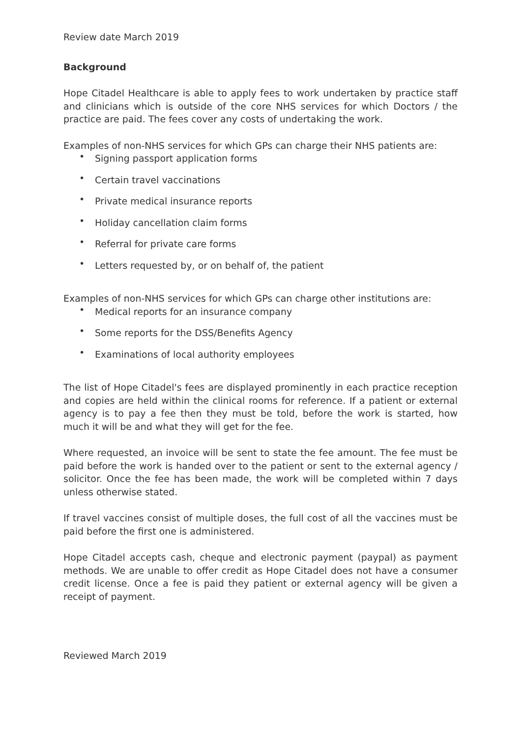Review date March 2019
Background
Hope Citadel Healthcare is able to apply fees to work undertaken by practice staff and clinicians which is outside of the core NHS services for which Doctors / the practice are paid. The fees cover any costs of undertaking the work.
Examples of non-NHS services for which GPs can charge their NHS patients are:
• Signing passport application forms
• Certain travel vaccinations
• Private medical insurance reports
• Holiday cancellation claim forms
• Referral for private care forms
• Letters requested by, or on behalf of, the patient
Examples of non-NHS services for which GPs can charge other institutions are:
• Medical reports for an insurance company
• Some reports for the DSS/Benefits Agency
• Examinations of local authority employees
The list of Hope Citadel's fees are displayed prominently in each practice reception and copies are held within the clinical rooms for reference. If a patient or external agency is to pay a fee then they must be told, before the work is started, how much it will be and what they will get for the fee.
Where requested, an invoice will be sent to state the fee amount. The fee must be paid before the work is handed over to the patient or sent to the external agency / solicitor. Once the fee has been made, the work will be completed within 7 days unless otherwise stated.
If travel vaccines consist of multiple doses, the full cost of all the vaccines must be paid before the first one is administered.
Hope Citadel accepts cash, cheque and electronic payment (paypal) as payment methods. We are unable to offer credit as Hope Citadel does not have a consumer credit license. Once a fee is paid they patient or external agency will be given a receipt of payment.
Reviewed March 2019